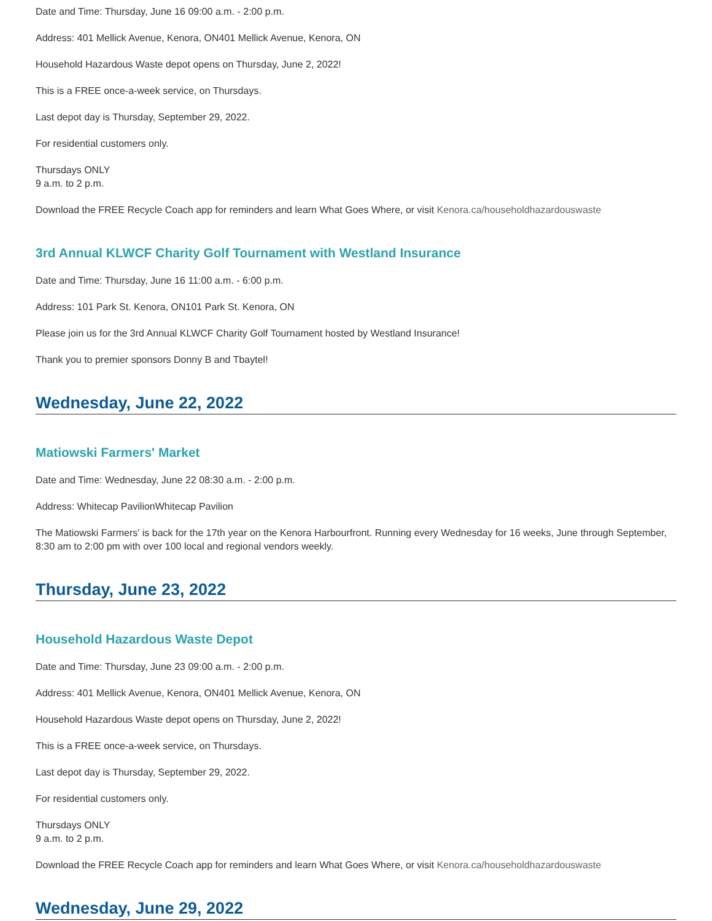Date and Time: Thursday, June 16 09:00 a.m. - 2:00 p.m.
Address: 401 Mellick Avenue, Kenora, ON401 Mellick Avenue, Kenora, ON
Household Hazardous Waste depot opens on Thursday, June 2, 2022!
This is a FREE once-a-week service, on Thursdays.
Last depot day is Thursday, September 29, 2022.
For residential customers only.
Thursdays ONLY
9 a.m. to 2 p.m.
Download the FREE Recycle Coach app for reminders and learn What Goes Where, or visit Kenora.ca/householdhazardouswaste
3rd Annual KLWCF Charity Golf Tournament with Westland Insurance
Date and Time: Thursday, June 16 11:00 a.m. - 6:00 p.m.
Address: 101 Park St. Kenora, ON101 Park St. Kenora, ON
Please join us for the 3rd Annual KLWCF Charity Golf Tournament hosted by Westland Insurance!
Thank you to premier sponsors Donny B and Tbaytel!
Wednesday, June 22, 2022
Matiowski Farmers' Market
Date and Time: Wednesday, June 22 08:30 a.m. - 2:00 p.m.
Address: Whitecap PavilionWhitecap Pavilion
The Matiowski Farmers' is back for the 17th year on the Kenora Harbourfront. Running every Wednesday for 16 weeks, June through September, 8:30 am to 2:00 pm with over 100 local and regional vendors weekly.
Thursday, June 23, 2022
Household Hazardous Waste Depot
Date and Time: Thursday, June 23 09:00 a.m. - 2:00 p.m.
Address: 401 Mellick Avenue, Kenora, ON401 Mellick Avenue, Kenora, ON
Household Hazardous Waste depot opens on Thursday, June 2, 2022!
This is a FREE once-a-week service, on Thursdays.
Last depot day is Thursday, September 29, 2022.
For residential customers only.
Thursdays ONLY
9 a.m. to 2 p.m.
Download the FREE Recycle Coach app for reminders and learn What Goes Where, or visit Kenora.ca/householdhazardouswaste
Wednesday, June 29, 2022